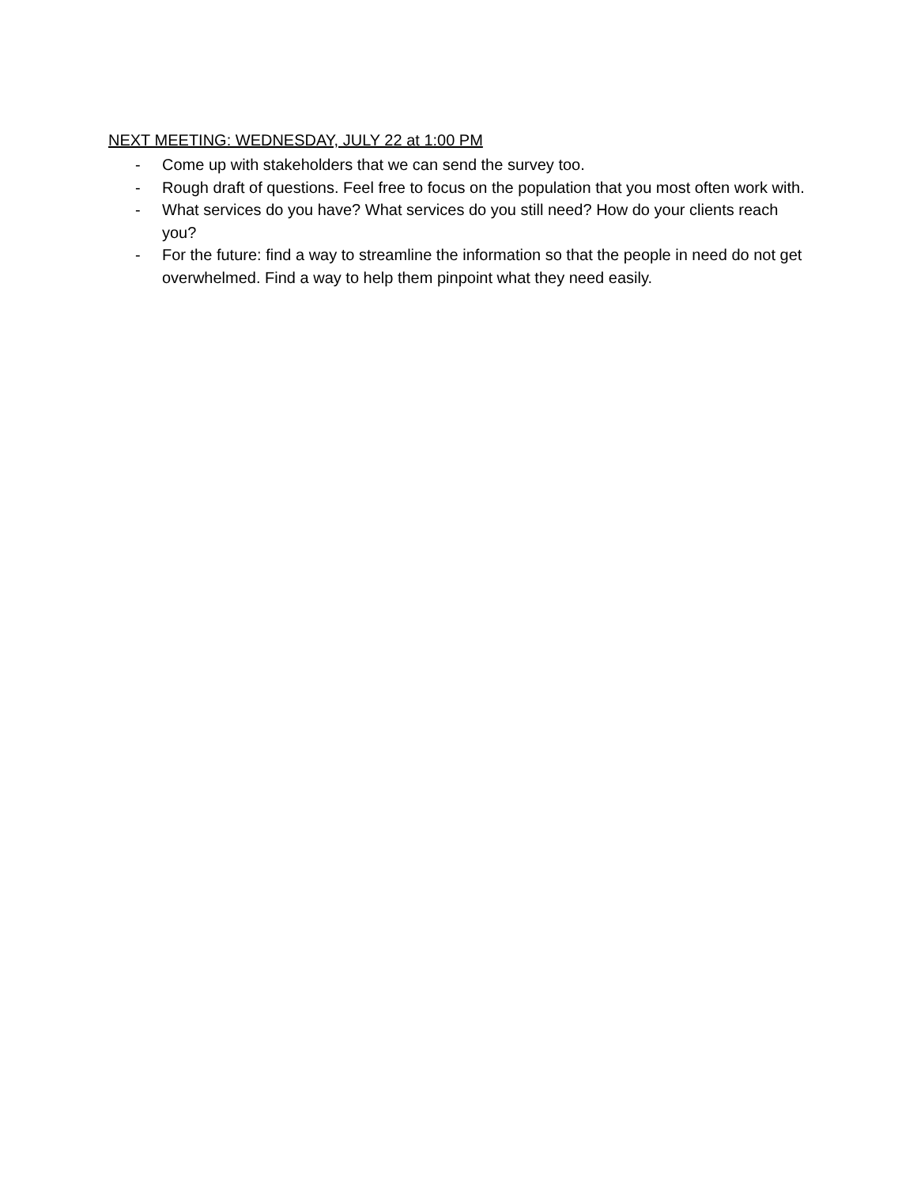NEXT MEETING: WEDNESDAY, JULY 22 at 1:00 PM
- Come up with stakeholders that we can send the survey too.
- Rough draft of questions. Feel free to focus on the population that you most often work with.
- What services do you have? What services do you still need? How do your clients reach you?
- For the future: find a way to streamline the information so that the people in need do not get overwhelmed. Find a way to help them pinpoint what they need easily.